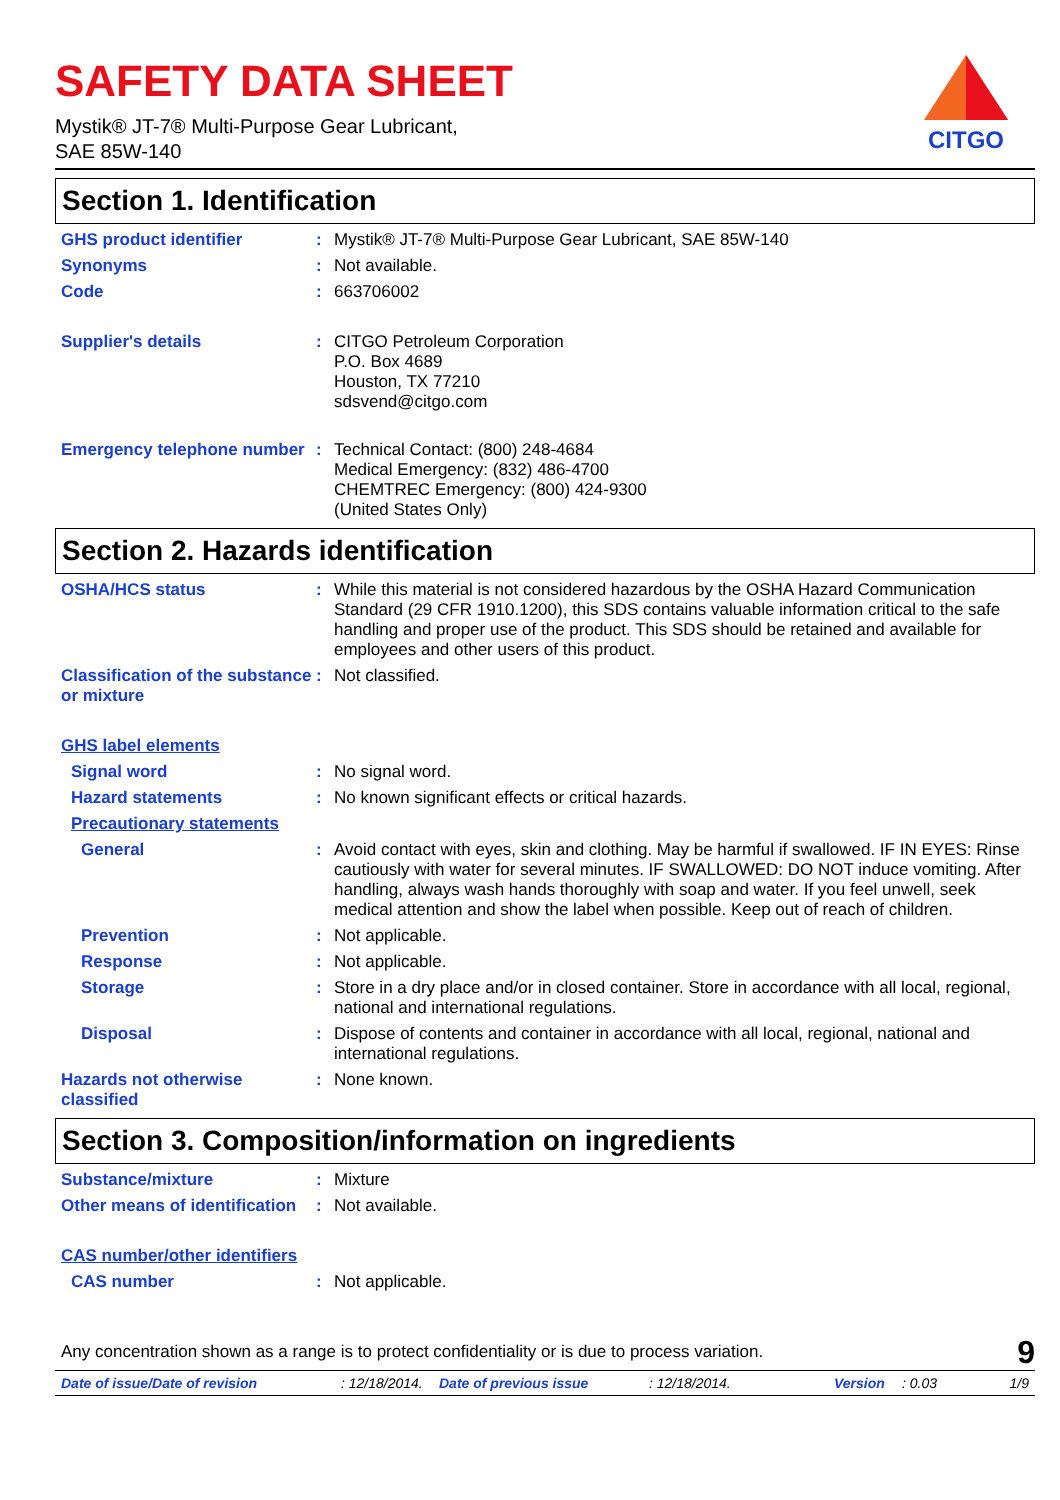CITGO
SAFETY DATA SHEET
Mystik® JT-7® Multi-Purpose Gear Lubricant,
SAE 85W-140
Section 1. Identification
GHS product identifier : Mystik® JT-7® Multi-Purpose Gear Lubricant, SAE 85W-140
Synonyms : Not available.
Code : 663706002
Supplier's details : CITGO Petroleum Corporation
P.O. Box 4689
Houston, TX 77210
sdsvend@citgo.com
Emergency telephone number
: Technical Contact: (800) 248-4684
Medical Emergency: (832) 486-4700
CHEMTREC Emergency: (800) 424-9300
(United States Only)
Section 2. Hazards identification
OSHA/HCS status : While this material is not considered hazardous by the OSHA Hazard Communication Standard (29 CFR 1910.1200), this SDS contains valuable information critical to the safe handling and proper use of the product. This SDS should be retained and available for employees and other users of this product.
Classification of the substance or mixture
: Not classified.
GHS label elements
Signal word : No signal word.
Hazard statements : No known significant effects or critical hazards.
Precautionary statements
General : Avoid contact with eyes, skin and clothing. May be harmful if swallowed. IF IN EYES: Rinse cautiously with water for several minutes. IF SWALLOWED: DO NOT induce vomiting. After handling, always wash hands thoroughly with soap and water. If you feel unwell, seek medical attention and show the label when possible. Keep out of reach of children.
Prevention : Not applicable.
Response : Not applicable.
Storage : Store in a dry place and/or in closed container. Store in accordance with all local, regional, national and international regulations.
Disposal : Dispose of contents and container in accordance with all local, regional, national and international regulations.
Hazards not otherwise classified
: None known.
Section 3. Composition/information on ingredients
Substance/mixture : Mixture
Other means of identification
: Not available.
CAS number/other identifiers
CAS number : Not applicable.
Any concentration shown as a range is to protect confidentiality or is due to process variation.
9
Date of issue/Date of revision: 12/18/2014. Date of previous issue: 12/18/2014. Version: 0.03 1/9